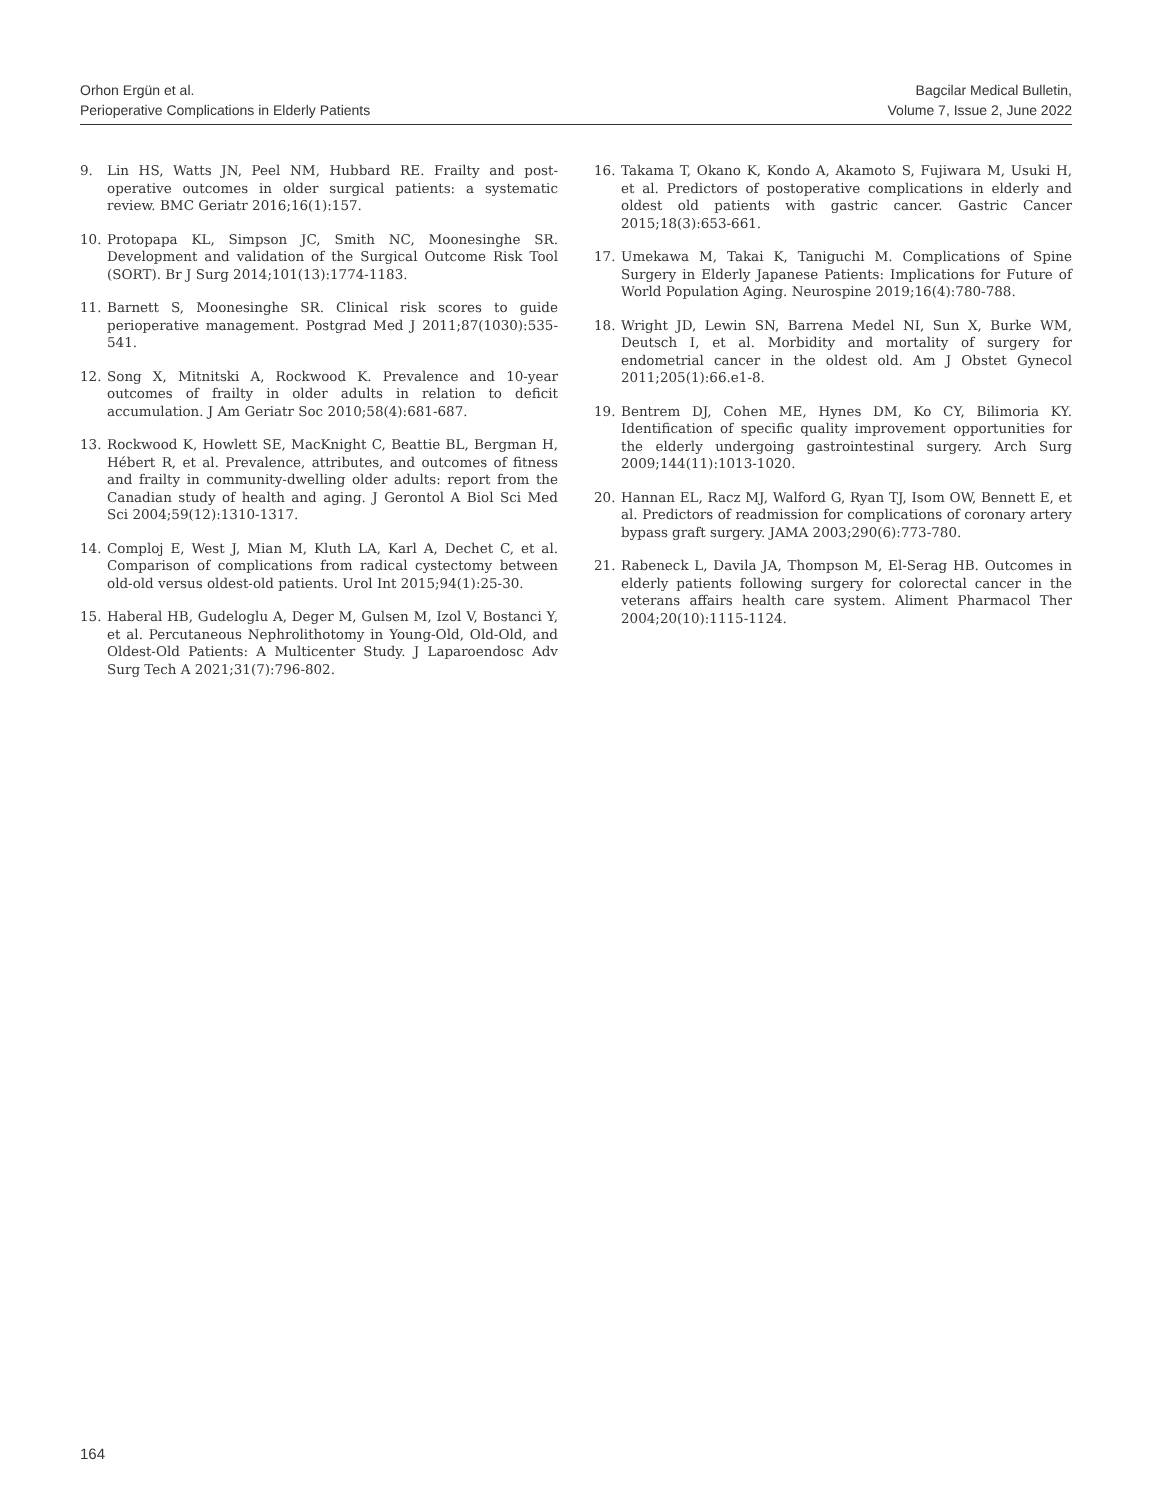Orhon Ergün et al.
Perioperative Complications in Elderly Patients
Bagcilar Medical Bulletin,
Volume 7, Issue 2, June 2022
9. Lin HS, Watts JN, Peel NM, Hubbard RE. Frailty and post-operative outcomes in older surgical patients: a systematic review. BMC Geriatr 2016;16(1):157.
10. Protopapa KL, Simpson JC, Smith NC, Moonesinghe SR. Development and validation of the Surgical Outcome Risk Tool (SORT). Br J Surg 2014;101(13):1774-1183.
11. Barnett S, Moonesinghe SR. Clinical risk scores to guide perioperative management. Postgrad Med J 2011;87(1030):535-541.
12. Song X, Mitnitski A, Rockwood K. Prevalence and 10-year outcomes of frailty in older adults in relation to deficit accumulation. J Am Geriatr Soc 2010;58(4):681-687.
13. Rockwood K, Howlett SE, MacKnight C, Beattie BL, Bergman H, Hébert R, et al. Prevalence, attributes, and outcomes of fitness and frailty in community-dwelling older adults: report from the Canadian study of health and aging. J Gerontol A Biol Sci Med Sci 2004;59(12):1310-1317.
14. Comploj E, West J, Mian M, Kluth LA, Karl A, Dechet C, et al. Comparison of complications from radical cystectomy between old-old versus oldest-old patients. Urol Int 2015;94(1):25-30.
15. Haberal HB, Gudeloglu A, Deger M, Gulsen M, Izol V, Bostanci Y, et al. Percutaneous Nephrolithotomy in Young-Old, Old-Old, and Oldest-Old Patients: A Multicenter Study. J Laparoendosc Adv Surg Tech A 2021;31(7):796-802.
16. Takama T, Okano K, Kondo A, Akamoto S, Fujiwara M, Usuki H, et al. Predictors of postoperative complications in elderly and oldest old patients with gastric cancer. Gastric Cancer 2015;18(3):653-661.
17. Umekawa M, Takai K, Taniguchi M. Complications of Spine Surgery in Elderly Japanese Patients: Implications for Future of World Population Aging. Neurospine 2019;16(4):780-788.
18. Wright JD, Lewin SN, Barrena Medel NI, Sun X, Burke WM, Deutsch I, et al. Morbidity and mortality of surgery for endometrial cancer in the oldest old. Am J Obstet Gynecol 2011;205(1):66.e1-8.
19. Bentrem DJ, Cohen ME, Hynes DM, Ko CY, Bilimoria KY. Identification of specific quality improvement opportunities for the elderly undergoing gastrointestinal surgery. Arch Surg 2009;144(11):1013-1020.
20. Hannan EL, Racz MJ, Walford G, Ryan TJ, Isom OW, Bennett E, et al. Predictors of readmission for complications of coronary artery bypass graft surgery. JAMA 2003;290(6):773-780.
21. Rabeneck L, Davila JA, Thompson M, El-Serag HB. Outcomes in elderly patients following surgery for colorectal cancer in the veterans affairs health care system. Aliment Pharmacol Ther 2004;20(10):1115-1124.
164